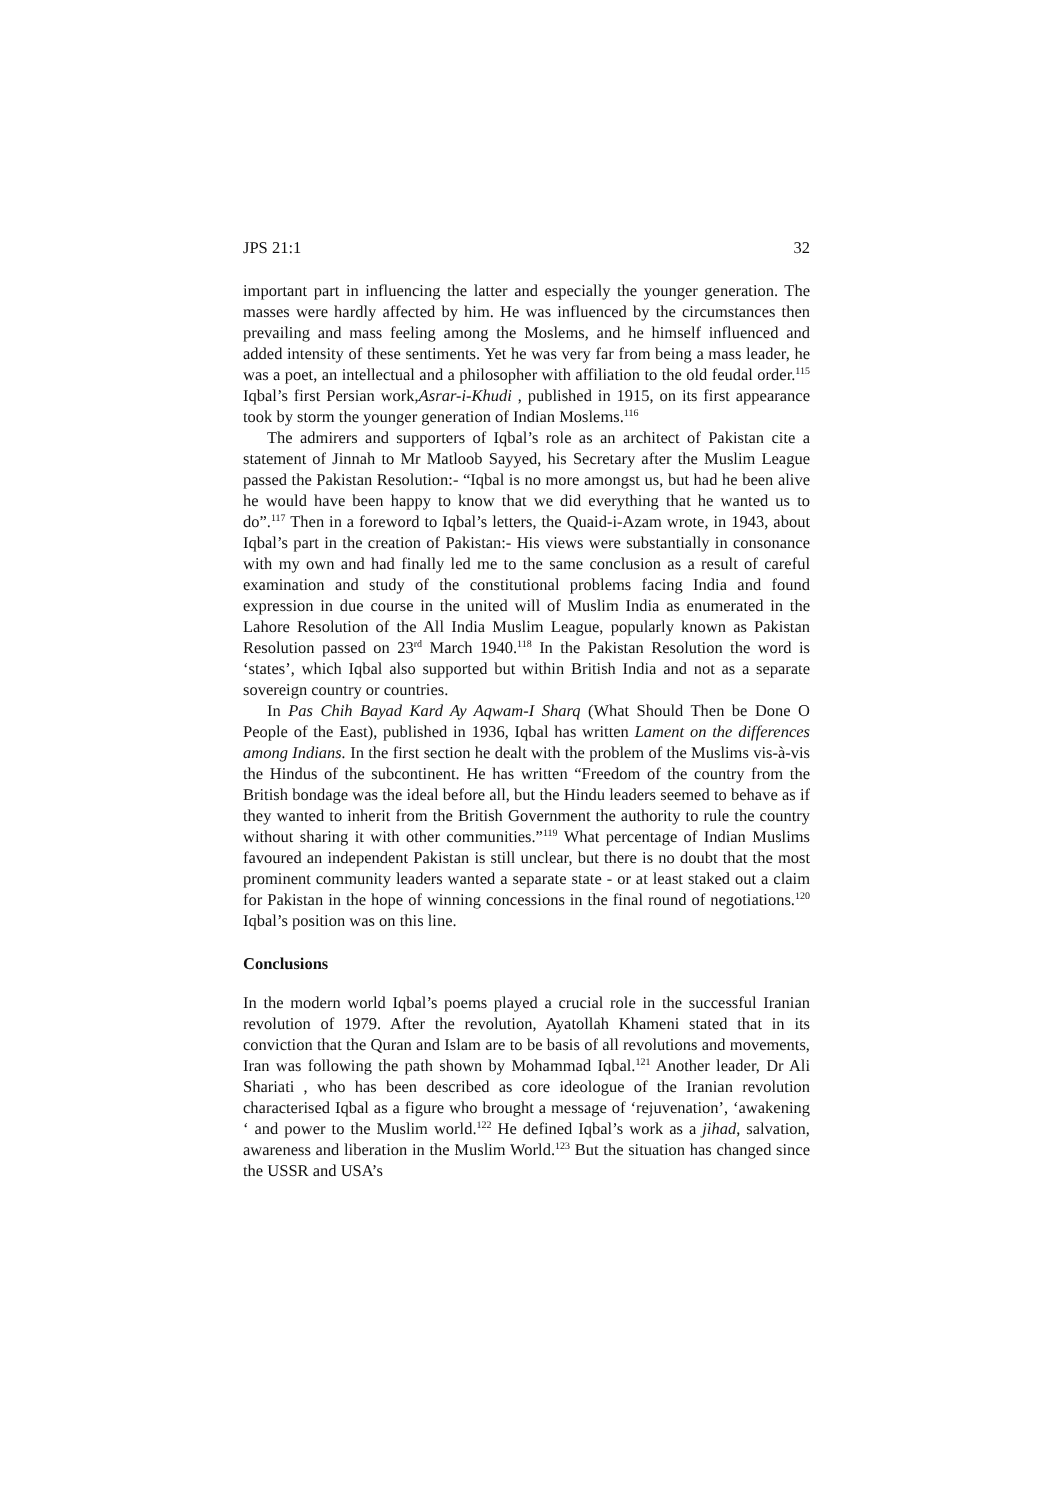JPS 21:1 32
important part in influencing the latter and especially the younger generation. The masses were hardly affected by him. He was influenced by the circumstances then prevailing and mass feeling among the Moslems, and he himself influenced and added intensity of these sentiments. Yet he was very far from being a mass leader, he was a poet, an intellectual and a philosopher with affiliation to the old feudal order.<sup>115</sup> Iqbal’s first Persian work,Asrar-i-Khudi , published in 1915, on its first appearance took by storm the younger generation of Indian Moslems.<sup>116</sup>
The admirers and supporters of Iqbal’s role as an architect of Pakistan cite a statement of Jinnah to Mr Matloob Sayyed, his Secretary after the Muslim League passed the Pakistan Resolution:- “Iqbal is no more amongst us, but had he been alive he would have been happy to know that we did everything that he wanted us to do”.<sup>117</sup> Then in a foreword to Iqbal’s letters, the Quaid-i-Azam wrote, in 1943, about Iqbal’s part in the creation of Pakistan:- His views were substantially in consonance with my own and had finally led me to the same conclusion as a result of careful examination and study of the constitutional problems facing India and found expression in due course in the united will of Muslim India as enumerated in the Lahore Resolution of the All India Muslim League, popularly known as Pakistan Resolution passed on 23<sup>rd</sup> March 1940.<sup>118</sup> In the Pakistan Resolution the word is ‘states’, which Iqbal also supported but within British India and not as a separate sovereign country or countries.
In Pas Chih Bayad Kard Ay Aqwam-I Sharq (What Should Then be Done O People of the East), published in 1936, Iqbal has written Lament on the differences among Indians. In the first section he dealt with the problem of the Muslims vis-à-vis the Hindus of the subcontinent. He has written “Freedom of the country from the British bondage was the ideal before all, but the Hindu leaders seemed to behave as if they wanted to inherit from the British Government the authority to rule the country without sharing it with other communities.”<sup>119</sup> What percentage of Indian Muslims favoured an independent Pakistan is still unclear, but there is no doubt that the most prominent community leaders wanted a separate state - or at least staked out a claim for Pakistan in the hope of winning concessions in the final round of negotiations.<sup>120</sup> Iqbal’s position was on this line.
Conclusions
In the modern world Iqbal’s poems played a crucial role in the successful Iranian revolution of 1979. After the revolution, Ayatollah Khameni stated that in its conviction that the Quran and Islam are to be basis of all revolutions and movements, Iran was following the path shown by Mohammad Iqbal.<sup>121</sup> Another leader, Dr Ali Shariati , who has been described as core ideologue of the Iranian revolution characterised Iqbal as a figure who brought a message of ‘rejuvenation’, ‘awakening ‘ and power to the Muslim world.<sup>122</sup> He defined Iqbal’s work as a jihad, salvation, awareness and liberation in the Muslim World.<sup>123</sup> But the situation has changed since the USSR and USA’s